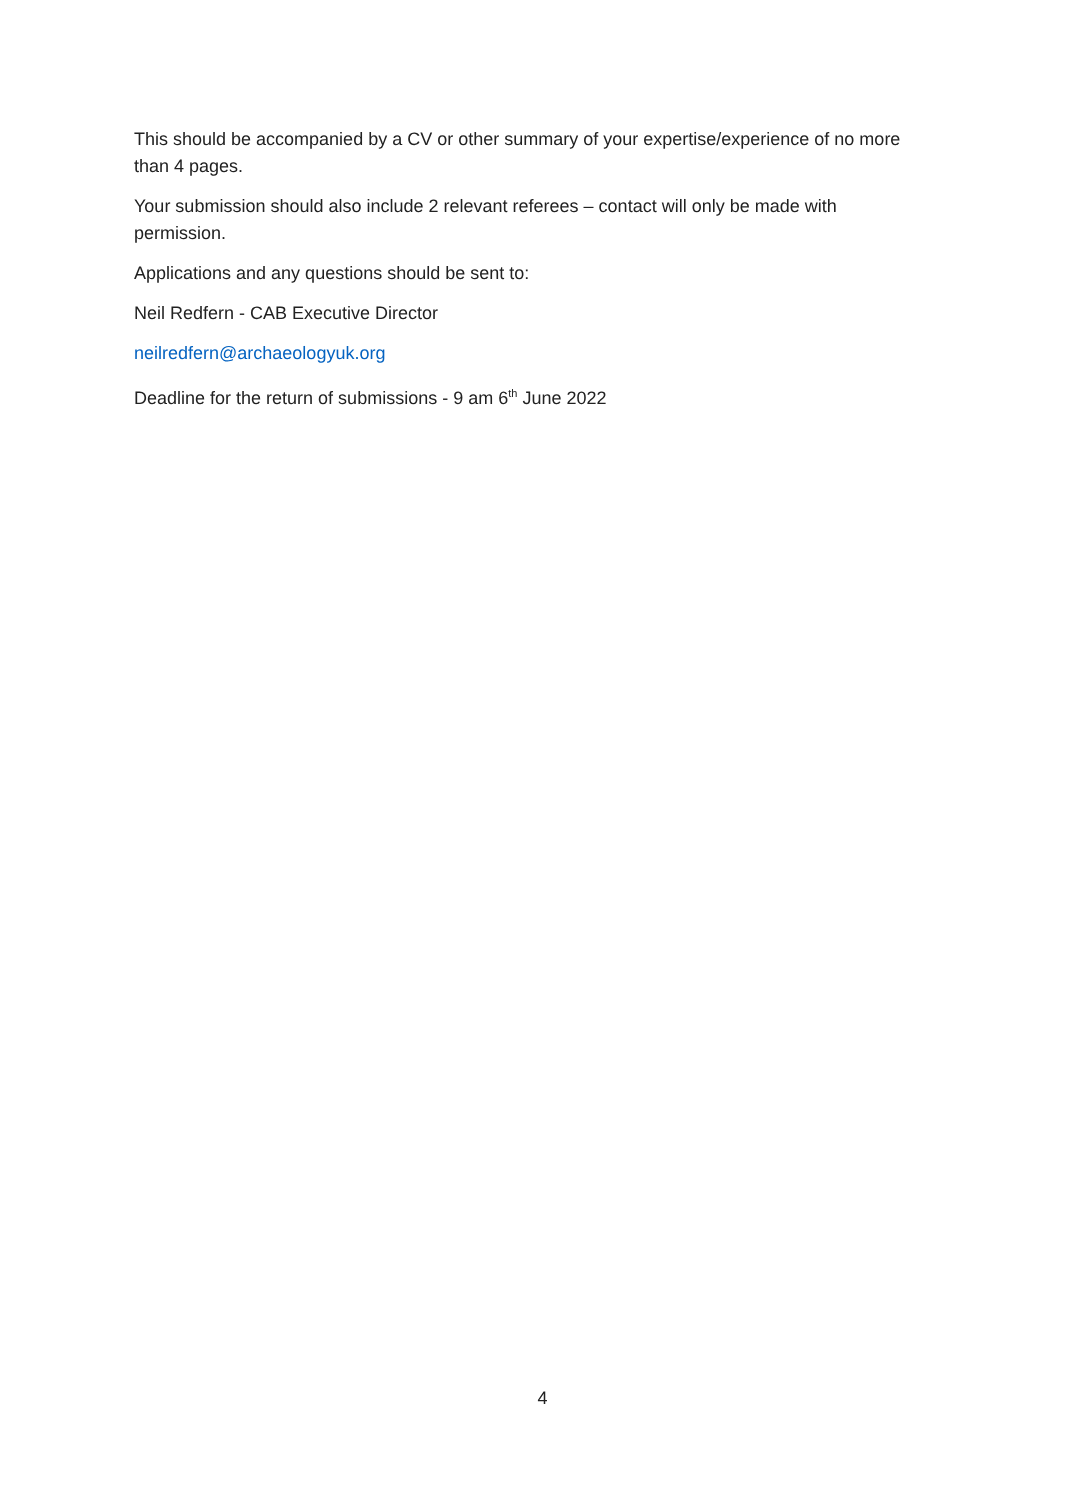This should be accompanied by a CV or other summary of your expertise/experience of no more than 4 pages.
Your submission should also include 2 relevant referees – contact will only be made with permission.
Applications and any questions should be sent to:
Neil Redfern - CAB Executive Director
neilredfern@archaeologyuk.org
Deadline for the return of submissions - 9 am 6<sup>th</sup> June 2022
4